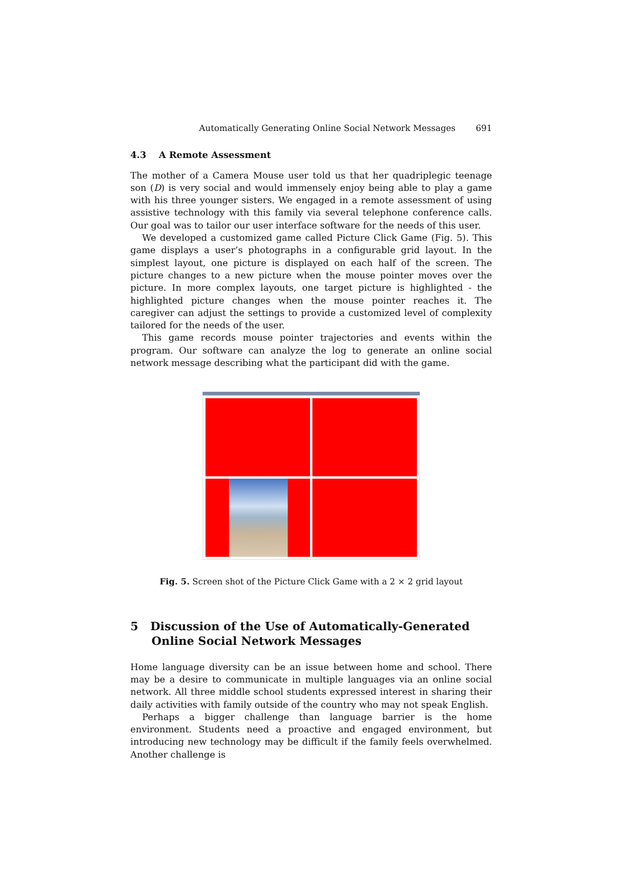Automatically Generating Online Social Network Messages 691
4.3 A Remote Assessment
The mother of a Camera Mouse user told us that her quadriplegic teenage son (D) is very social and would immensely enjoy being able to play a game with his three younger sisters. We engaged in a remote assessment of using assistive technology with this family via several telephone conference calls. Our goal was to tailor our user interface software for the needs of this user.
We developed a customized game called Picture Click Game (Fig. 5). This game displays a user’s photographs in a configurable grid layout. In the simplest layout, one picture is displayed on each half of the screen. The picture changes to a new picture when the mouse pointer moves over the picture. In more complex layouts, one target picture is highlighted - the highlighted picture changes when the mouse pointer reaches it. The caregiver can adjust the settings to provide a customized level of complexity tailored for the needs of the user.
This game records mouse pointer trajectories and events within the program. Our software can analyze the log to generate an online social network message describing what the participant did with the game.
Fig. 5. Screen shot of the Picture Click Game with a 2 × 2 grid layout
5 Discussion of the Use of Automatically-Generated Online Social Network Messages
Home language diversity can be an issue between home and school. There may be a desire to communicate in multiple languages via an online social network. All three middle school students expressed interest in sharing their daily activities with family outside of the country who may not speak English.
Perhaps a bigger challenge than language barrier is the home environment. Students need a proactive and engaged environment, but introducing new technology may be difficult if the family feels overwhelmed. Another challenge is